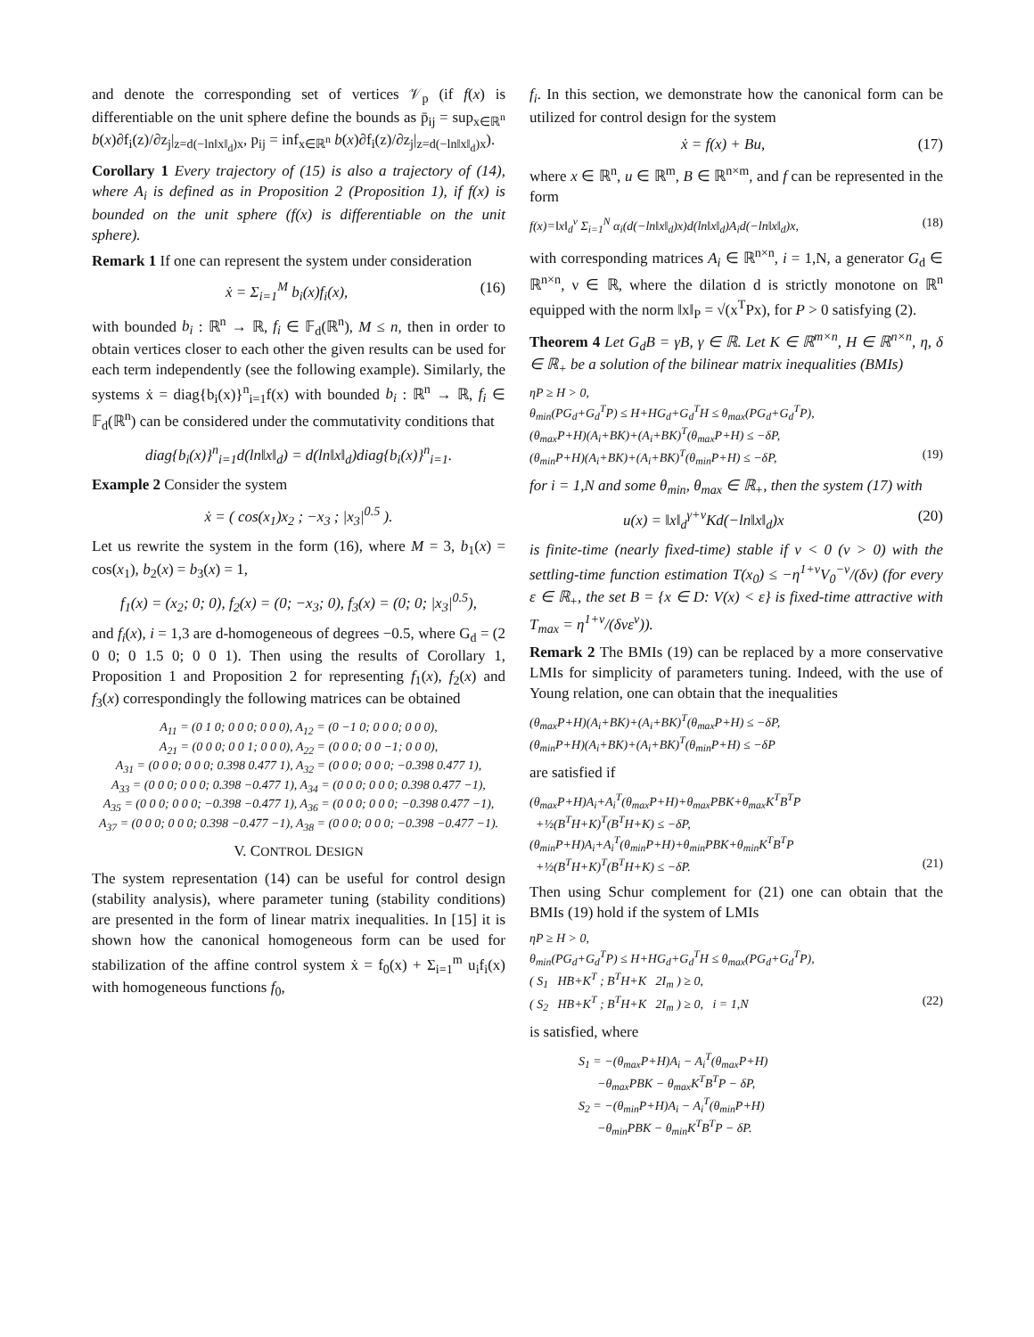and denote the corresponding set of vertices 𝒱<sub>p</sub> (if f(x) is differentiable on the unit sphere define the bounds as p̄<sub>ij</sub> = sup<sub>x∈ℝ<sup>n</sup></sub> b(x)∂f<sub>i</sub>(z)/∂z<sub>j</sub>|<sub>z=d(−ln‖x‖<sub>d</sub>)x</sub>, p<sub>ij</sub> = inf<sub>x∈ℝ<sup>n</sup></sub> b(x)∂f<sub>i</sub>(z)/∂z<sub>j</sub>|<sub>z=d(−ln‖x‖<sub>d</sub>)x</sub>).
Corollary 1 Every trajectory of (15) is also a trajectory of (14), where A<sub>i</sub> is defined as in Proposition 2 (Proposition 1), if f(x) is bounded on the unit sphere (f(x) is differentiable on the unit sphere).
Remark 1 If one can represent the system under consideration
ẋ = Σ<sub>i=1</sub><sup>M</sup> b<sub>i</sub>(x)f<sub>i</sub>(x), (16)
with bounded b<sub>i</sub> : ℝ<sup>n</sup> → ℝ, f<sub>i</sub> ∈ 𝔽<sub>d</sub>(ℝ<sup>n</sup>), M ≤ n, then in order to obtain vertices closer to each other the given results can be used for each term independently (see the following example). Similarly, the systems ẋ = diag{b<sub>i</sub>(x)}<sup>n</sup><sub>i=1</sub>f(x) with bounded b<sub>i</sub> : ℝ<sup>n</sup> → ℝ, f<sub>i</sub> ∈ 𝔽<sub>d</sub>(ℝ<sup>n</sup>) can be considered under the commutativity conditions that
diag{b<sub>i</sub>(x)}<sup>n</sup><sub>i=1</sub>d(ln‖x‖<sub>d</sub>) = d(ln‖x‖<sub>d</sub>)diag{b<sub>i</sub>(x)}<sup>n</sup><sub>i=1</sub>.
Example 2 Consider the system
ẋ = ( cos(x<sub>1</sub>)x<sub>2</sub> ; −x<sub>3</sub> ; |x<sub>3</sub>|<sup>0.5</sup> ).
Let us rewrite the system in the form (16), where M = 3, b<sub>1</sub>(x) = cos(x<sub>1</sub>), b<sub>2</sub>(x) = b<sub>3</sub>(x) = 1,
f<sub>1</sub>(x) = (x<sub>2</sub>; 0; 0), f<sub>2</sub>(x) = (0; −x<sub>3</sub>; 0), f<sub>3</sub>(x) = (0; 0; |x<sub>3</sub>|<sup>0.5</sup>),
and f<sub>i</sub>(x), i = 1,3 are d-homogeneous of degrees −0.5, where G<sub>d</sub> = (2 0 0; 0 1.5 0; 0 0 1). Then using the results of Corollary 1, Proposition 1 and Proposition 2 for representing f<sub>1</sub>(x), f<sub>2</sub>(x) and f<sub>3</sub>(x) correspondingly the following matrices can be obtained
A<sub>11</sub> = (0 1 0; 0 0 0; 0 0 0), A<sub>12</sub> = (0 −1 0; 0 0 0; 0 0 0),
A<sub>21</sub> = (0 0 0; 0 0 1; 0 0 0), A<sub>22</sub> = (0 0 0; 0 0 −1; 0 0 0),
A<sub>31</sub> = (0 0 0; 0 0 0; 0.398 0.477 1), A<sub>32</sub> = (0 0 0; 0 0 0; −0.398 0.477 1),
A<sub>33</sub> = (0 0 0; 0 0 0; 0.398 −0.477 1), A<sub>34</sub> = (0 0 0; 0 0 0; 0.398 0.477 −1),
A<sub>35</sub> = (0 0 0; 0 0 0; −0.398 −0.477 1), A<sub>36</sub> = (0 0 0; 0 0 0; −0.398 0.477 −1),
A<sub>37</sub> = (0 0 0; 0 0 0; 0.398 −0.477 −1), A<sub>38</sub> = (0 0 0; 0 0 0; −0.398 −0.477 −1).
V. CONTROL DESIGN
The system representation (14) can be useful for control design (stability analysis), where parameter tuning (stability conditions) are presented in the form of linear matrix inequalities. In [15] it is shown how the canonical homogeneous form can be used for stabilization of the affine control system ẋ = f<sub>0</sub>(x) + Σ<sub>i=1</sub><sup>m</sup> u<sub>i</sub>f<sub>i</sub>(x) with homogeneous functions f<sub>0</sub>,
f<sub>i</sub>. In this section, we demonstrate how the canonical form can be utilized for control design for the system
ẋ = f(x) + Bu, (17)
where x ∈ ℝ<sup>n</sup>, u ∈ ℝ<sup>m</sup>, B ∈ ℝ<sup>n×m</sup>, and f can be represented in the form
f(x)=‖x‖<sub>d</sub><sup>ν</sup> Σ<sub>i=1</sub><sup>N</sup> α<sub>i</sub>(d(−ln‖x‖<sub>d</sub>)x)d(ln‖x‖<sub>d</sub>)A<sub>i</sub>d(−ln‖x‖<sub>d</sub>)x, (18)
with corresponding matrices A<sub>i</sub> ∈ ℝ<sup>n×n</sup>, i = 1,N, a generator G<sub>d</sub> ∈ ℝ<sup>n×n</sup>, ν ∈ ℝ, where the dilation d is strictly monotone on ℝ<sup>n</sup> equipped with the norm ‖x‖<sub>P</sub> = √(x<sup>T</sup>Px), for P > 0 satisfying (2).
Theorem 4 Let G<sub>d</sub>B = γB, γ ∈ ℝ. Let K ∈ ℝ<sup>m×n</sup>, H ∈ ℝ<sup>n×n</sup>, η, δ ∈ ℝ<sub>+</sub> be a solution of the bilinear matrix inequalities (BMIs)
ηP ≥ H > 0,
θ<sub>min</sub>(PG<sub>d</sub>+G<sub>d</sub><sup>T</sup>P) ≤ H+HG<sub>d</sub>+G<sub>d</sub><sup>T</sup>H ≤ θ<sub>max</sub>(PG<sub>d</sub>+G<sub>d</sub><sup>T</sup>P),
(θ<sub>max</sub>P+H)(A<sub>i</sub>+BK)+(A<sub>i</sub>+BK)<sup>T</sup>(θ<sub>max</sub>P+H) ≤ −δP,
(θ<sub>min</sub>P+H)(A<sub>i</sub>+BK)+(A<sub>i</sub>+BK)<sup>T</sup>(θ<sub>min</sub>P+H) ≤ −δP, (19)
for i = 1,N and some θ<sub>min</sub>, θ<sub>max</sub> ∈ ℝ<sub>+</sub>, then the system (17) with
u(x) = ‖x‖<sub>d</sub><sup>γ+ν</sup>Kd(−ln‖x‖<sub>d</sub>)x (20)
is finite-time (nearly fixed-time) stable if ν < 0 (ν > 0) with the settling-time function estimation T(x<sub>0</sub>) ≤ −η<sup>1+ν</sup>V<sub>0</sub><sup>−ν</sup>/(δν) (for every ε ∈ ℝ<sub>+</sub>, the set B = {x ∈ D: V(x) < ε} is fixed-time attractive with T<sub>max</sub> = η<sup>1+ν</sup>/(δνε<sup>ν</sup>)).
Remark 2 The BMIs (19) can be replaced by a more conservative LMIs for simplicity of parameters tuning. Indeed, with the use of Young relation, one can obtain that the inequalities
(θ<sub>max</sub>P+H)(A<sub>i</sub>+BK)+(A<sub>i</sub>+BK)<sup>T</sup>(θ<sub>max</sub>P+H) ≤ −δP,
(θ<sub>min</sub>P+H)(A<sub>i</sub>+BK)+(A<sub>i</sub>+BK)<sup>T</sup>(θ<sub>min</sub>P+H) ≤ −δP
are satisfied if
(θ<sub>max</sub>P+H)A<sub>i</sub>+A<sub>i</sub><sup>T</sup>(θ<sub>max</sub>P+H)+θ<sub>max</sub>PBK+θ<sub>max</sub>K<sup>T</sup>B<sup>T</sup>P
+½(B<sup>T</sup>H+K)<sup>T</sup>(B<sup>T</sup>H+K) ≤ −δP,
(θ<sub>min</sub>P+H)A<sub>i</sub>+A<sub>i</sub><sup>T</sup>(θ<sub>min</sub>P+H)+θ<sub>min</sub>PBK+θ<sub>min</sub>K<sup>T</sup>B<sup>T</sup>P
+½(B<sup>T</sup>H+K)<sup>T</sup>(B<sup>T</sup>H+K) ≤ −δP. (21)
Then using Schur complement for (21) one can obtain that the BMIs (19) hold if the system of LMIs
ηP ≥ H > 0,
θ<sub>min</sub>(PG<sub>d</sub>+G<sub>d</sub><sup>T</sup>P) ≤ H+HG<sub>d</sub>+G<sub>d</sub><sup>T</sup>H ≤ θ<sub>max</sub>(PG<sub>d</sub>+G<sub>d</sub><sup>T</sup>P),
( S<sub>1</sub> HB+K<sup>T</sup> ; B<sup>T</sup>H+K 2I<sub>m</sub> ) ≥ 0,
( S<sub>2</sub> HB+K<sup>T</sup> ; B<sup>T</sup>H+K 2I<sub>m</sub> ) ≥ 0, i = 1,N (22)
is satisfied, where
S<sub>1</sub> = −(θ<sub>max</sub>P+H)A<sub>i</sub> − A<sub>i</sub><sup>T</sup>(θ<sub>max</sub>P+H)
−θ<sub>max</sub>PBK − θ<sub>max</sub>K<sup>T</sup>B<sup>T</sup>P − δP,
S<sub>2</sub> = −(θ<sub>min</sub>P+H)A<sub>i</sub> − A<sub>i</sub><sup>T</sup>(θ<sub>min</sub>P+H)
−θ<sub>min</sub>PBK − θ<sub>min</sub>K<sup>T</sup>B<sup>T</sup>P − δP.